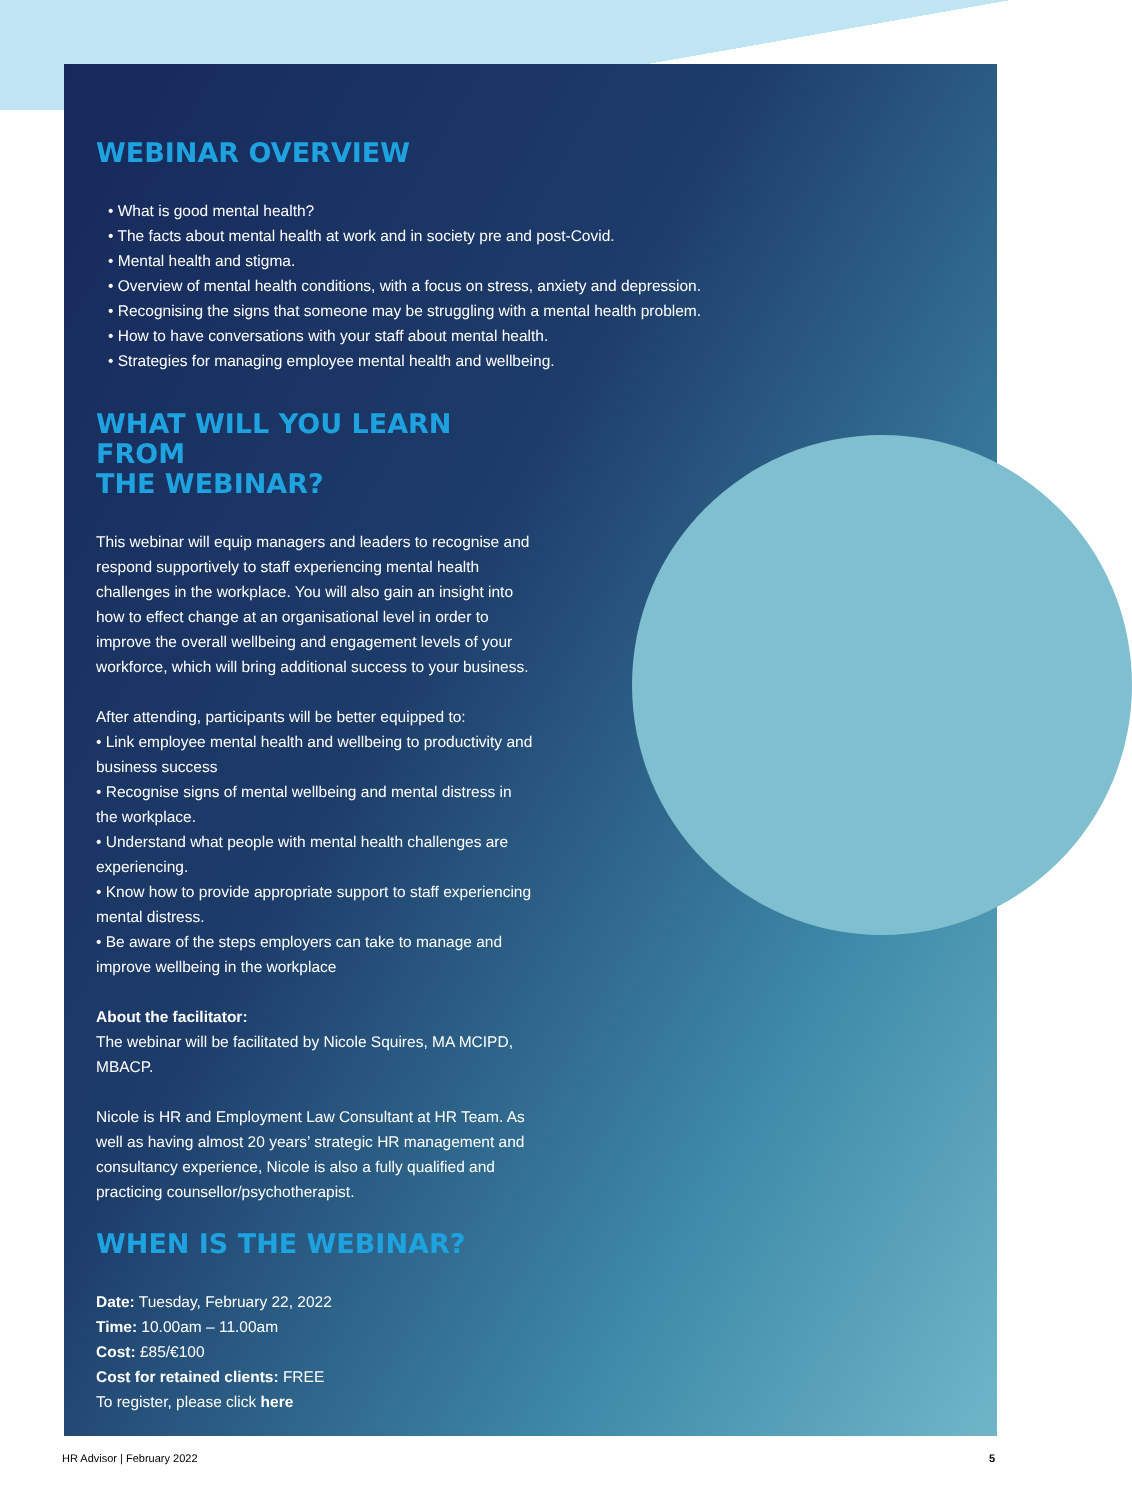WEBINAR OVERVIEW
• What is good mental health?
• The facts about mental health at work and in society pre and post-Covid.
• Mental health and stigma.
• Overview of mental health conditions, with a focus on stress, anxiety and depression.
• Recognising the signs that someone may be struggling with a mental health problem.
• How to have conversations with your staff about mental health.
• Strategies for managing employee mental health and wellbeing.
WHAT WILL YOU LEARN FROM
THE WEBINAR?
This webinar will equip managers and leaders to recognise and respond supportively to staff experiencing mental health challenges in the workplace. You will also gain an insight into how to effect change at an organisational level in order to improve the overall wellbeing and engagement levels of your workforce, which will bring additional success to your business.
After attending, participants will be better equipped to:
• Link employee mental health and wellbeing to productivity and business success
• Recognise signs of mental wellbeing and mental distress in the workplace.
• Understand what people with mental health challenges are experiencing.
• Know how to provide appropriate support to staff experiencing mental distress.
• Be aware of the steps employers can take to manage and improve wellbeing in the workplace
About the facilitator:
The webinar will be facilitated by Nicole Squires, MA MCIPD, MBACP.
Nicole is HR and Employment Law Consultant at HR Team. As well as having almost 20 years’ strategic HR management and consultancy experience, Nicole is also a fully qualified and practicing counsellor/psychotherapist.
WHEN IS THE WEBINAR?
Date: Tuesday, February 22, 2022
Time: 10.00am – 11.00am
Cost: £85/€100
Cost for retained clients: FREE
To register, please click here
HR Advisor | February 2022 5